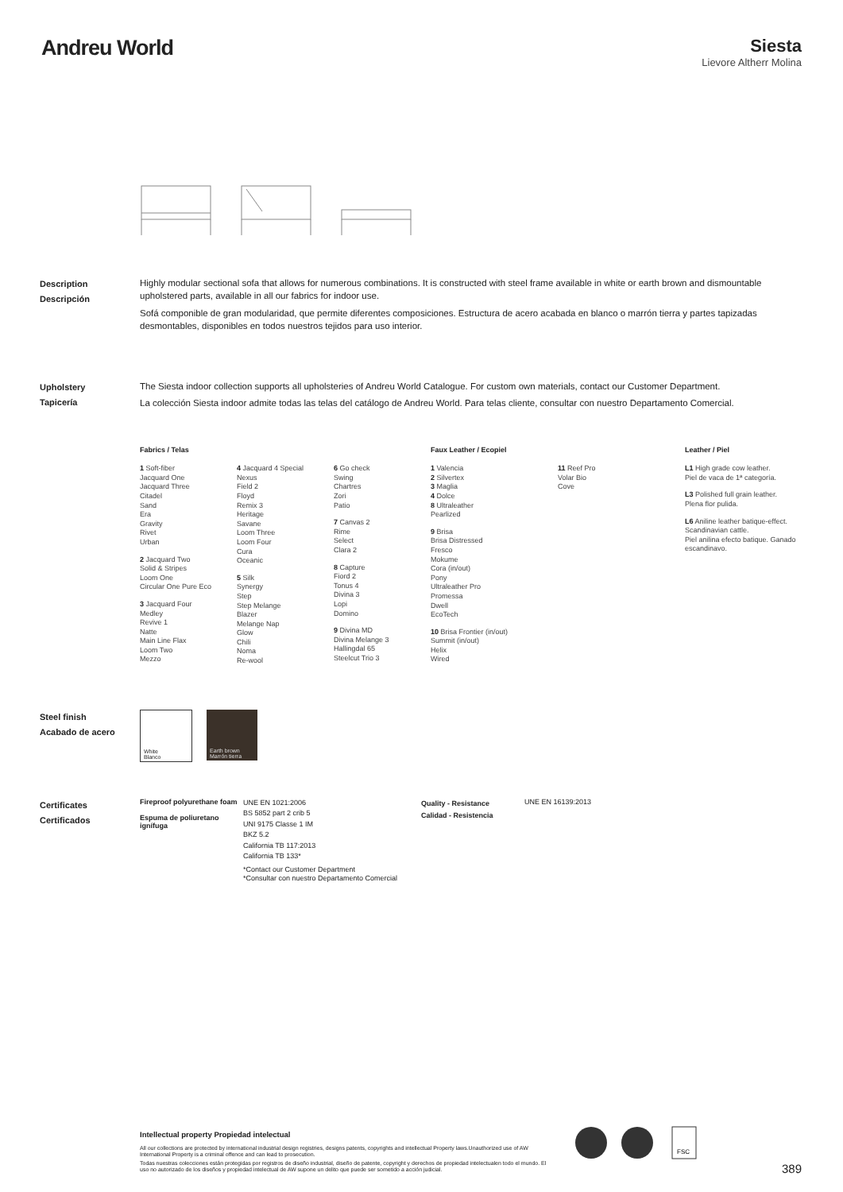Andreu World
Siesta
Lievore Altherr Molina
Description
Descripción
Highly modular sectional sofa that allows for numerous combinations. It is constructed with steel frame available in white or earth brown and dismountable upholstered parts, available in all our fabrics for indoor use.
Sofá componible de gran modularidad, que permite diferentes composiciones. Estructura de acero acabada en blanco o marrón tierra y partes tapizadas desmontables, disponibles en todos nuestros tejidos para uso interior.
Upholstery
Tapicería
The Siesta indoor collection supports all upholsteries of Andreu World Catalogue. For custom own materials, contact our Customer Department.
La colección Siesta indoor admite todas las telas del catálogo de Andreu World. Para telas cliente, consultar con nuestro Departamento Comercial.
Fabrics / Telas
1 Soft-fiber
Jacquard One
Jacquard Three
Citadel
Sand
Era
Gravity
Rivet
Urban
2 Jacquard Two
Solid & Stripes
Loom One
Circular One Pure Eco
3 Jacquard Four
Medley
Revive 1
Natte
Main Line Flax
Loom Two
Mezzo
4 Jacquard 4 Special
Nexus
Field 2
Floyd
Remix 3
Heritage
Savane
Loom Three
Loom Four
Cura
Oceanic
5 Silk
Synergy
Step
Step Melange
Blazer
Melange Nap
Glow
Chili
Noma
Re-wool
6 Go check
Swing
Chartres
Zori
Patio
7 Canvas 2
Rime
Select
Clara 2
8 Capture
Fiord 2
Tonus 4
Divina 3
Lopi
Domino
9 Divina MD
Divina Melange 3
Hallingdal 65
Steelcut Trio 3
Faux Leather / Ecopiel
1 Valencia
2 Silvertex
3 Maglia
4 Dolce
8 Ultraleather
Pearlized
9 Brisa
Brisa Distressed
Fresco
Mokume
Cora (in/out)
Pony
Ultraleather Pro
Promessa
Dwell
EcoTech
10 Brisa Frontier (in/out)
Summit (in/out)
Helix
Wired
11 Reef Pro
Volar Bio
Cove
Leather / Piel
L1 High grade cow leather.
Piel de vaca de 1ª categoría.
L3 Polished full grain leather.
Plena flor pulida.
L6 Aniline leather batique-effect. Scandinavian cattle.
Piel anilina efecto batique. Ganado escandinavo.
Steel finish
Acabado de acero
White
Blanco
Earth brown
Marrón tierra
Certificates
Certificados
Fireproof polyurethane foam
Espuma de poliuretano ignífuga
UNE EN 1021:2006
BS 5852 part 2 crib 5
UNI 9175 Classe 1 IM
BKZ 5.2
California TB 117:2013
California TB 133*
*Contact our Customer Department
*Consultar con nuestro Departamento Comercial
Quality - Resistance
Calidad - Resistencia
UNE EN 16139:2013
Intellectual property Propiedad intelectual
All our collections are protected by international industrial design registries, designs patents, copyrights and intellectual Property laws.Unauthorized use of AW International Property is a criminal offence and can lead to prosecution.
Todas nuestras colecciones están protegidas por registros de diseño industrial, diseño de patente, copyright y derechos de propiedad intelectualen todo el mundo. El uso no autorizado de los diseños y propiedad intelectual de AW supone un delito que puede ser sometido a acción judicial.
FSC
389